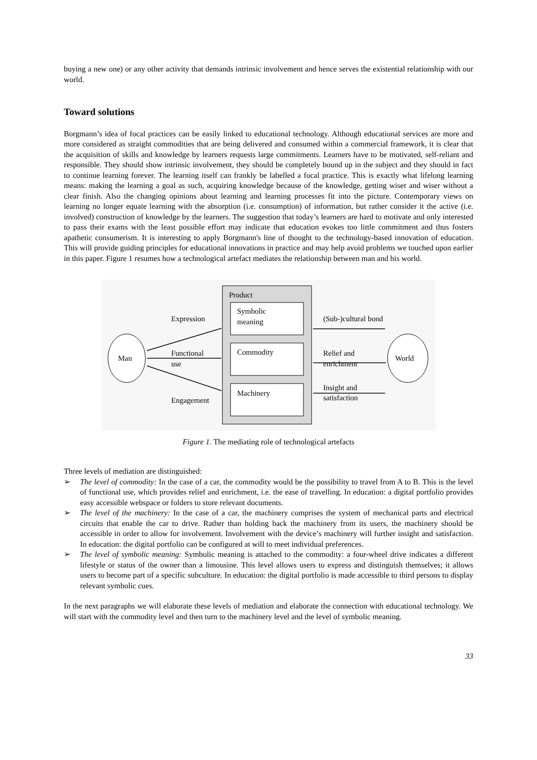buying a new one) or any other activity that demands intrinsic involvement and hence serves the existential relationship with our world.
Toward solutions
Borgmann’s idea of focal practices can be easily linked to educational technology. Although educational services are more and more considered as straight commodities that are being delivered and consumed within a commercial framework, it is clear that the acquisition of skills and knowledge by learners requests large commitments. Learners have to be motivated, self-reliant and responsible. They should show intrinsic involvement, they should be completely bound up in the subject and they should in fact to continue learning forever. The learning itself can frankly be labelled a focal practice. This is exactly what lifelong learning means: making the learning a goal as such, acquiring knowledge because of the knowledge, getting wiser and wiser without a clear finish. Also the changing opinions about learning and learning processes fit into the picture. Contemporary views on learning no longer equate learning with the absorption (i.e. consumption) of information, but rather consider it the active (i.e. involved) construction of knowledge by the learners. The suggestion that today’s learners are hard to motivate and only interested to pass their exams with the least possible effort may indicate that education evokes too little commitment and thus fosters apathetic consumerism. It is interesting to apply Borgmann's line of thought to the technology-based innovation of education. This will provide guiding principles for educational innovations in practice and may help avoid problems we touched upon earlier in this paper. Figure 1 resumes how a technological artefact mediates the relationship between man and his world.
Product
Symbolic
meaning
Commodity
Machinery
Man
World
Expression
Functional
use
Engagement
(Sub-)cultural bond
Relief and
enrichment
Insight and
satisfaction
Figure 1. The mediating role of technological artefacts
Three levels of mediation are distinguished:
➢ The level of commodity: In the case of a car, the commodity would be the possibility to travel from A to B. This is the level of functional use, which provides relief and enrichment, i.e. the ease of travelling. In education: a digital portfolio provides easy accessible webspace or folders to store relevant documents.
➢ The level of the machinery: In the case of a car, the machinery comprises the system of mechanical parts and electrical circuits that enable the car to drive. Rather than holding back the machinery from its users, the machinery should be accessible in order to allow for involvement. Involvement with the device’s machinery will further insight and satisfaction. In education: the digital portfolio can be configured at will to meet individual preferences.
➢ The level of symbolic meaning: Symbolic meaning is attached to the commodity: a four-wheel drive indicates a different lifestyle or status of the owner than a limousine. This level allows users to express and distinguish themselves; it allows users to become part of a specific subculture. In education: the digital portfolio is made accessible to third persons to display relevant symbolic cues.
In the next paragraphs we will elaborate these levels of mediation and elaborate the connection with educational technology. We will start with the commodity level and then turn to the machinery level and the level of symbolic meaning.
33